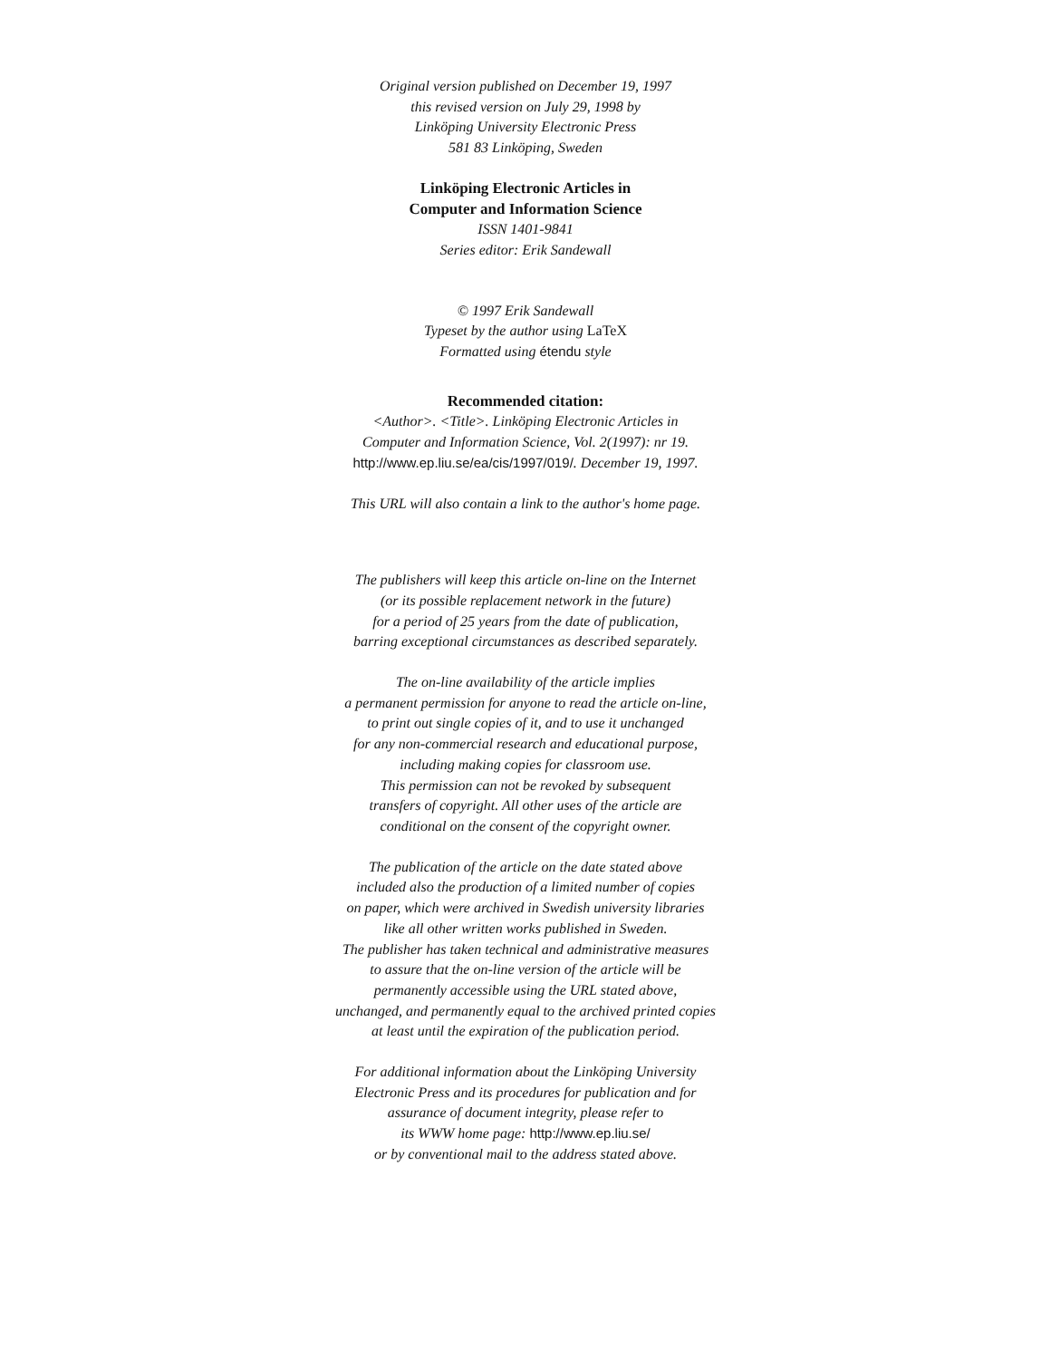Original version published on December 19, 1997
this revised version on July 29, 1998 by
Linköping University Electronic Press
581 83 Linköping, Sweden
Linköping Electronic Articles in
Computer and Information Science
ISSN 1401-9841
Series editor: Erik Sandewall
© 1997 Erik Sandewall
Typeset by the author using LaTeX
Formatted using étendu style
Recommended citation:
<Author>. <Title>. Linköping Electronic Articles in
Computer and Information Science, Vol. 2(1997): nr 19.
http://www.ep.liu.se/ea/cis/1997/019/. December 19, 1997.
This URL will also contain a link to the author's home page.
The publishers will keep this article on-line on the Internet
(or its possible replacement network in the future)
for a period of 25 years from the date of publication,
barring exceptional circumstances as described separately.
The on-line availability of the article implies
a permanent permission for anyone to read the article on-line,
to print out single copies of it, and to use it unchanged
for any non-commercial research and educational purpose,
including making copies for classroom use.
This permission can not be revoked by subsequent
transfers of copyright. All other uses of the article are
conditional on the consent of the copyright owner.
The publication of the article on the date stated above
included also the production of a limited number of copies
on paper, which were archived in Swedish university libraries
like all other written works published in Sweden.
The publisher has taken technical and administrative measures
to assure that the on-line version of the article will be
permanently accessible using the URL stated above,
unchanged, and permanently equal to the archived printed copies
at least until the expiration of the publication period.
For additional information about the Linköping University
Electronic Press and its procedures for publication and for
assurance of document integrity, please refer to
its WWW home page: http://www.ep.liu.se/
or by conventional mail to the address stated above.